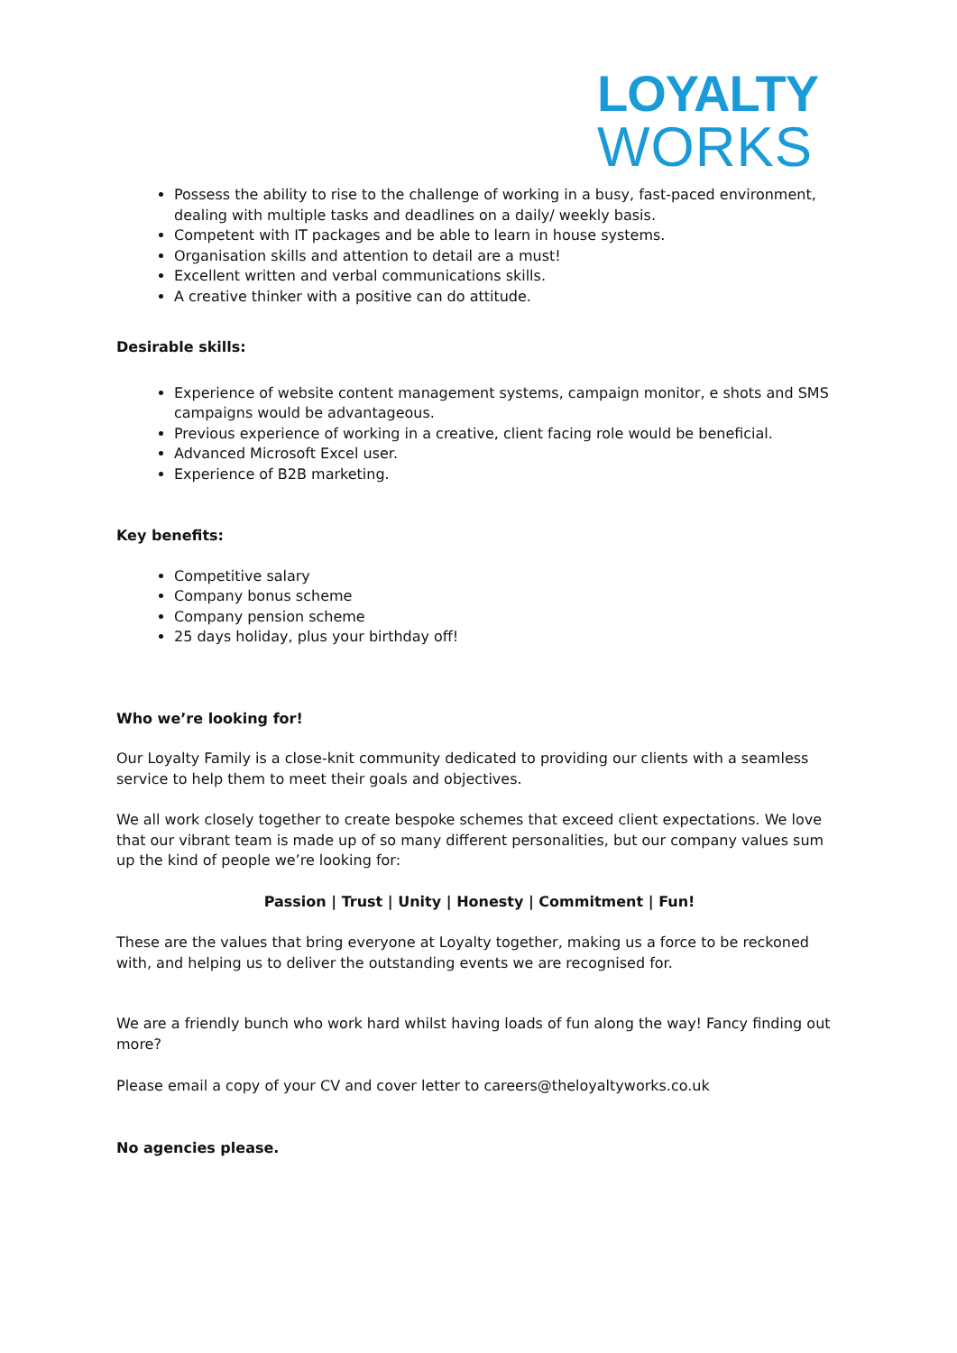LOYALTY
WORKS
Possess the ability to rise to the challenge of working in a busy, fast-paced environment, dealing with multiple tasks and deadlines on a daily/ weekly basis.
Competent with IT packages and be able to learn in house systems.
Organisation skills and attention to detail are a must!
Excellent written and verbal communications skills.
A creative thinker with a positive can do attitude.
Desirable skills:
Experience of website content management systems, campaign monitor, e shots and SMS campaigns would be advantageous.
Previous experience of working in a creative, client facing role would be beneficial.
Advanced Microsoft Excel user.
Experience of B2B marketing.
Key benefits:
Competitive salary
Company bonus scheme
Company pension scheme
25 days holiday, plus your birthday off!
Who we’re looking for!
Our Loyalty Family is a close-knit community dedicated to providing our clients with a seamless service to help them to meet their goals and objectives.
We all work closely together to create bespoke schemes that exceed client expectations. We love that our vibrant team is made up of so many different personalities, but our company values sum up the kind of people we’re looking for:
Passion | Trust | Unity | Honesty | Commitment | Fun!
These are the values that bring everyone at Loyalty together, making us a force to be reckoned with, and helping us to deliver the outstanding events we are recognised for.
We are a friendly bunch who work hard whilst having loads of fun along the way! Fancy finding out more?
Please email a copy of your CV and cover letter to careers@theloyaltyworks.co.uk
No agencies please.